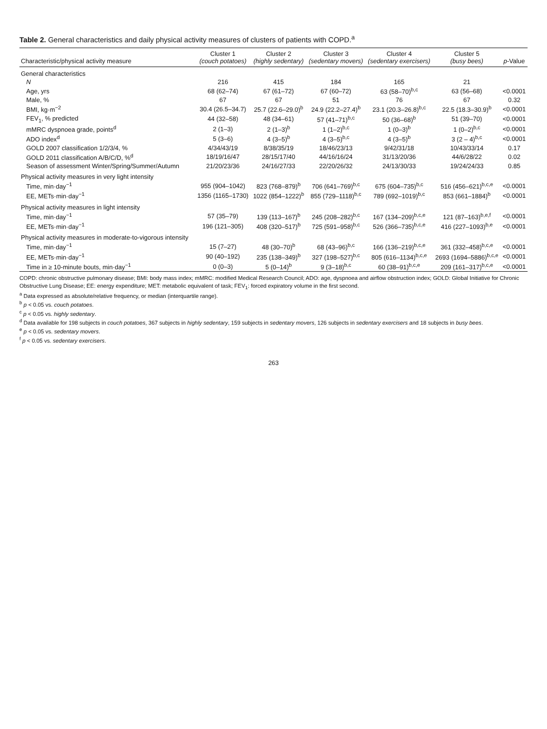Table 2. General characteristics and daily physical activity measures of clusters of patients with COPD.<sup>a</sup>
| Characteristic/physical activity measure | Cluster 1 (couch potatoes) | Cluster 2 (highly sedentary) | Cluster 3 (sedentary movers) | Cluster 4 (sedentary exercisers) | Cluster 5 (busy bees) | p -Value |
| --- | --- | --- | --- | --- | --- | --- |
| General characteristics | | | | | | |
| N | 216 | 415 | 184 | 165 | 21 | |
| Age, yrs | 68 (62–74) | 67 (61–72) | 67 (60–72) | 63 (58–70)<sup>b,c</sup> | 63 (56–68) | <0.0001 |
| Male, % | 67 | 67 | 51 | 76 | 67 | 0.32 |
| BMI, kg·m<sup>−2</sup> | 30.4 (26.5–34.7) | 25.7 (22.6–29.0)<sup>b</sup> | 24.9 (22.2–27.4)<sup>b</sup> | 23.1 (20.3–26.8)<sup>b,c</sup> | 22.5 (18.3–30.9)<sup>b</sup> | <0.0001 |
| FEV<sub>1</sub>, % predicted | 44 (32–58) | 48 (34–61) | 57 (41–71)<sup>b,c</sup> | 50 (36–68)<sup>b</sup> | 51 (39–70) | <0.0001 |
| mMRC dyspnoea grade, points<sup>d</sup> | 2 (1–3) | 2 (1–3)<sup>b</sup> | 1 (1–2)<sup>b,c</sup> | 1 (0–3)<sup>b</sup> | 1 (0–2)<sup>b,c</sup> | <0.0001 |
| ADO index<sup>d</sup> | 5 (3–6) | 4 (3–5)<sup>b</sup> | 4 (3–5)<sup>b,c</sup> | 4 (3–5)<sup>b</sup> | 3 (2 – 4)<sup>b,c</sup> | <0.0001 |
| GOLD 2007 classification 1/2/3/4, % | 4/34/43/19 | 8/38/35/19 | 18/46/23/13 | 9/42/31/18 | 10/43/33/14 | 0.17 |
| GOLD 2011 classification A/B/C/D, %<sup>d</sup> | 18/19/16/47 | 28/15/17/40 | 44/16/16/24 | 31/13/20/36 | 44/6/28/22 | 0.02 |
| Season of assessment Winter/Spring/Summer/Autumn | 21/20/23/36 | 24/16/27/33 | 22/20/26/32 | 24/13/30/33 | 19/24/24/33 | 0.85 |
| Physical activity measures in very light intensity | | | | | | |
| Time, min·day<sup>−1</sup> | 955 (904–1042) | 823 (768–879)<sup>b</sup> | 706 (641–769)<sup>b,c</sup> | 675 (604–735)<sup>b,c</sup> | 516 (456–621)<sup>b,c,e</sup> | <0.0001 |
| EE, METs·min·day<sup>−1</sup> | 1356 (1165–1730) | 1022 (854–1222)<sup>b</sup> | 855 (729–1118)<sup>b,c</sup> | 789 (692–1019)<sup>b,c</sup> | 853 (661–1884)<sup>b</sup> | <0.0001 |
| Physical activity measures in light intensity | | | | | | |
| Time, min·day<sup>−1</sup> | 57 (35–79) | 139 (113–167)<sup>b</sup> | 245 (208–282)<sup>b,c</sup> | 167 (134–209)<sup>b,c,e</sup> | 121 (87–163)<sup>b,e,f</sup> | <0.0001 |
| EE, METs·min·day<sup>−1</sup> | 196 (121–305) | 408 (320–517)<sup>b</sup> | 725 (591–958)<sup>b,c</sup> | 526 (366–735)<sup>b,c,e</sup> | 416 (227–1093)<sup>b,e</sup> | <0.0001 |
| Physical activity measures in moderate-to-vigorous intensity | | | | | | |
| Time, min·day<sup>−1</sup> | 15 (7–27) | 48 (30–70)<sup>b</sup> | 68 (43–96)<sup>b,c</sup> | 166 (136–219)<sup>b,c,e</sup> | 361 (332–458)<sup>b,c,e</sup> | <0.0001 |
| EE, METs·min·day<sup>−1</sup> | 90 (40–192) | 235 (138–349)<sup>b</sup> | 327 (198–527)<sup>b,c</sup> | 805 (616–1134)<sup>b,c,e</sup> | 2693 (1694–5886)<sup>b,c,e</sup> | <0.0001 |
| Time in ≥ 10-minute bouts, min·day<sup>−1</sup> | 0 (0–3) | 5 (0–14)<sup>b</sup> | 9 (3–18)<sup>b,c</sup> | 60 (38–91)<sup>b,c,e</sup> | 209 (161–317)<sup>b,c,e</sup> | <0.0001 |
COPD: chronic obstructive pulmonary disease; BMI: body mass index; mMRC: modified Medical Research Council; ADO: age, dyspnoea and airflow obstruction index; GOLD: Global Initiative for Chronic Obstructive Lung Disease; EE: energy expenditure; MET: metabolic equivalent of task; FEV<sub>1</sub>: forced expiratory volume in the first second.
<sup>a</sup> Data expressed as absolute/relative frequency, or median (interquartile range).
<sup>b</sup> p < 0.05 vs. couch potatoes.
<sup>c</sup> p < 0.05 vs. highly sedentary.
<sup>d</sup> Data available for 198 subjects in couch potatoes, 367 subjects in highly sedentary, 159 subjects in sedentary movers, 126 subjects in sedentary exercisers and 18 subjects in busy bees.
<sup>e</sup> p < 0.05 vs. sedentary movers.
<sup>f</sup> p < 0.05 vs. sedentary exercisers.
263